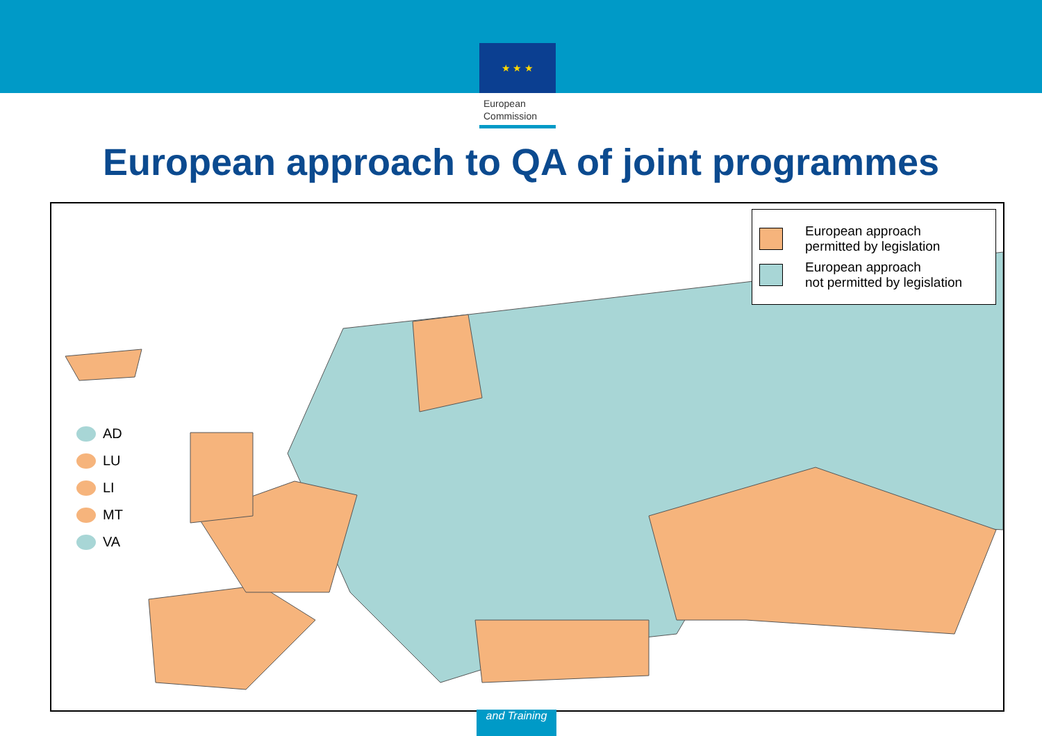★ ★ ★
European
Commission
European approach to QA of joint programmes
European approach
permitted by legislation
European approach
not permitted by legislation
AD
LU
LI
MT
VA
and Training